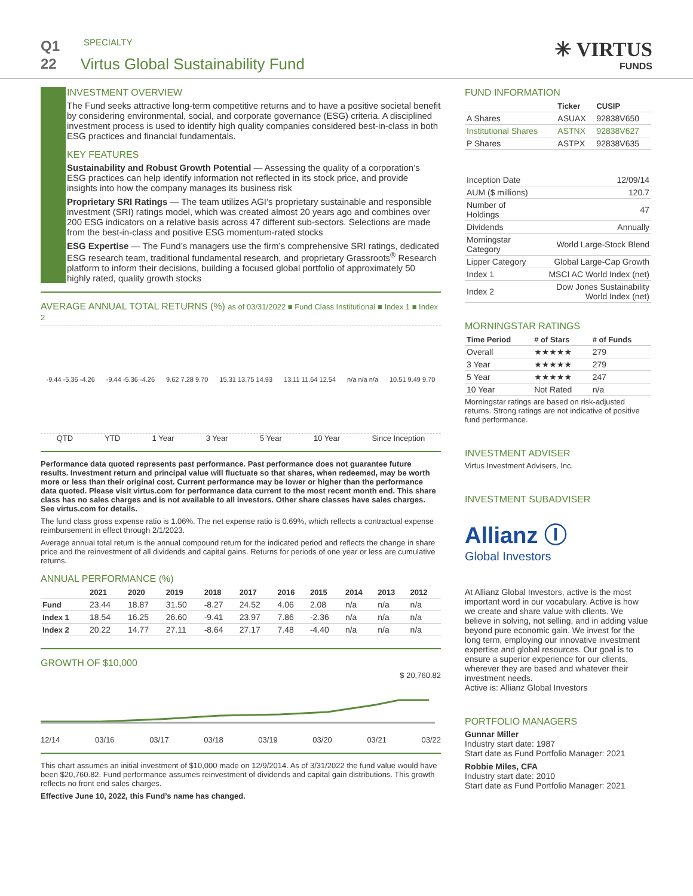Q1 SPECIALTY
22 Virtus Global Sustainability Fund
✳ VIRTUS
FUNDS
INVESTMENT OVERVIEW
The Fund seeks attractive long-term competitive returns and to have a positive societal benefit by considering environmental, social, and corporate governance (ESG) criteria. A disciplined investment process is used to identify high quality companies considered best-in-class in both ESG practices and financial fundamentals.
KEY FEATURES
Sustainability and Robust Growth Potential — Assessing the quality of a corporation’s ESG practices can help identify information not reflected in its stock price, and provide insights into how the company manages its business risk
Proprietary SRI Ratings — The team utilizes AGI’s proprietary sustainable and responsible investment (SRI) ratings model, which was created almost 20 years ago and combines over 200 ESG indicators on a relative basis across 47 different sub-sectors. Selections are made from the best-in-class and positive ESG momentum-rated stocks
ESG Expertise — The Fund’s managers use the firm’s comprehensive SRI ratings, dedicated ESG research team, traditional fundamental research, and proprietary Grassroots<sup>®</sup> Research platform to inform their decisions, building a focused global portfolio of approximately 50 highly rated, quality growth stocks
AVERAGE ANNUAL TOTAL RETURNS (%) as of 03/31/2022 ■ Fund Class Institutional ■ Index 1 ■ Index 2
-9.44 -5.36 -4.26 -9.44 -5.36 -4.26 9.62 7.28 9.70 15.31 13.75 14.93 13.11 11.64 12.54 n/a n/a n/a 10.51 9.49 9.70
QTD YTD 1 Year 3 Year 5 Year 10 Year Since Inception
Performance data quoted represents past performance. Past performance does not guarantee future results. Investment return and principal value will fluctuate so that shares, when redeemed, may be worth more or less than their original cost. Current performance may be lower or higher than the performance data quoted. Please visit virtus.com for performance data current to the most recent month end. This share class has no sales charges and is not available to all investors. Other share classes have sales charges. See virtus.com for details.
The fund class gross expense ratio is 1.06%. The net expense ratio is 0.69%, which reflects a contractual expense reimbursement in effect through 2/1/2023.
Average annual total return is the annual compound return for the indicated period and reflects the change in share price and the reinvestment of all dividends and capital gains. Returns for periods of one year or less are cumulative returns.
ANNUAL PERFORMANCE (%)
| | 2021 | 2020 | 2019 | 2018 | 2017 | 2016 | 2015 | 2014 | 2013 | 2012 |
| --- | --- | --- | --- | --- | --- | --- | --- | --- | --- | --- |
| Fund | 23.44 | 18.87 | 31.50 | -8.27 | 24.52 | 4.06 | 2.08 | n/a | n/a | n/a |
| Index 1 | 18.54 | 16.25 | 26.60 | -9.41 | 23.97 | 7.86 | -2.36 | n/a | n/a | n/a |
| Index 2 | 20.22 | 14.77 | 27.11 | -8.64 | 27.17 | 7.48 | -4.40 | n/a | n/a | n/a |
GROWTH OF $10,000
$ 20,760.82
12/14 03/16 03/17 03/18 03/19 03/20 03/21 03/22
This chart assumes an initial investment of $10,000 made on 12/9/2014. As of 3/31/2022 the fund value would have been $20,760.82. Fund performance assumes reinvestment of dividends and capital gain distributions. This growth reflects no front end sales charges.
Effective June 10, 2022, this Fund’s name has changed.
FUND INFORMATION
| | Ticker | CUSIP |
| --- | --- | --- |
| A Shares | ASUAX | 92838V650 |
| Institutional Shares | ASTNX | 92838V627 |
| P Shares | ASTPX | 92838V635 |
| Inception Date | 12/09/14 |
| AUM ($ millions) | 120.7 |
| Number of Holdings | 47 |
| Dividends | Annually |
| Morningstar Category | World Large-Stock Blend |
| Lipper Category | Global Large-Cap Growth |
| Index 1 | MSCI AC World Index (net) |
| Index 2 | Dow Jones Sustainability World Index (net) |
MORNINGSTAR RATINGS
| Time Period | # of Stars | # of Funds |
| --- | --- | --- |
| Overall | ★★★★★ | 279 |
| 3 Year | ★★★★★ | 279 |
| 5 Year | ★★★★★ | 247 |
| 10 Year | Not Rated | n/a |
Morningstar ratings are based on risk-adjusted returns. Strong ratings are not indicative of positive fund performance.
INVESTMENT ADVISER
Virtus Investment Advisers, Inc.
INVESTMENT SUBADVISER
Allianz Ⓘ
Global Investors
At Allianz Global Investors, active is the most important word in our vocabulary. Active is how we create and share value with clients. We believe in solving, not selling, and in adding value beyond pure economic gain. We invest for the long term, employing our innovative investment expertise and global resources. Our goal is to ensure a superior experience for our clients, wherever they are based and whatever their investment needs.
Active is: Allianz Global Investors
PORTFOLIO MANAGERS
Gunnar Miller
Industry start date: 1987
Start date as Fund Portfolio Manager: 2021
Robbie Miles, CFA
Industry start date: 2010
Start date as Fund Portfolio Manager: 2021